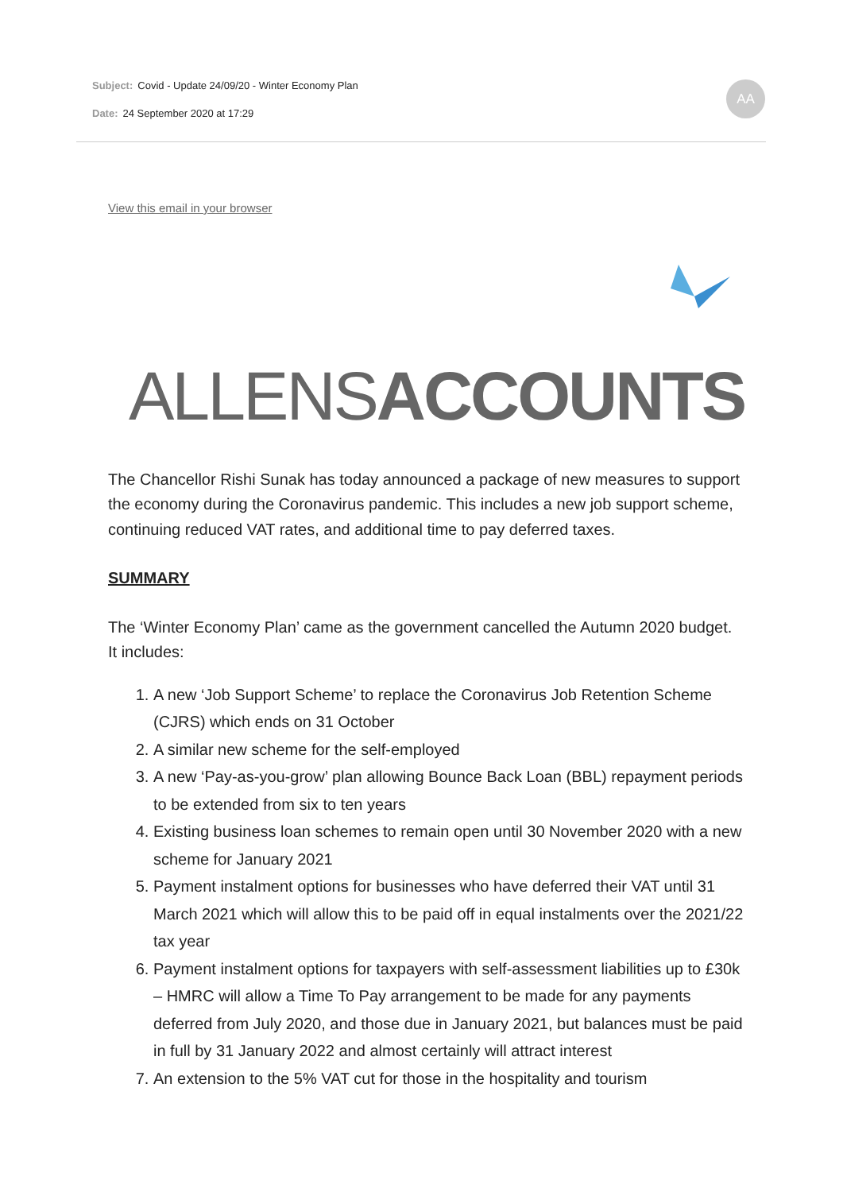Subject: Covid - Update 24/09/20 - Winter Economy Plan
Date: 24 September 2020 at 17:29
AA
View this email in your browser
ALLENSACCOUNTS
The Chancellor Rishi Sunak has today announced a package of new measures to support the economy during the Coronavirus pandemic. This includes a new job support scheme, continuing reduced VAT rates, and additional time to pay deferred taxes.
SUMMARY
The ‘Winter Economy Plan’ came as the government cancelled the Autumn 2020 budget. It includes:
1. A new ‘Job Support Scheme’ to replace the Coronavirus Job Retention Scheme (CJRS) which ends on 31 October
2. A similar new scheme for the self-employed
3. A new ‘Pay-as-you-grow’ plan allowing Bounce Back Loan (BBL) repayment periods to be extended from six to ten years
4. Existing business loan schemes to remain open until 30 November 2020 with a new scheme for January 2021
5. Payment instalment options for businesses who have deferred their VAT until 31 March 2021 which will allow this to be paid off in equal instalments over the 2021/22 tax year
6. Payment instalment options for taxpayers with self-assessment liabilities up to £30k – HMRC will allow a Time To Pay arrangement to be made for any payments deferred from July 2020, and those due in January 2021, but balances must be paid in full by 31 January 2022 and almost certainly will attract interest
7. An extension to the 5% VAT cut for those in the hospitality and tourism